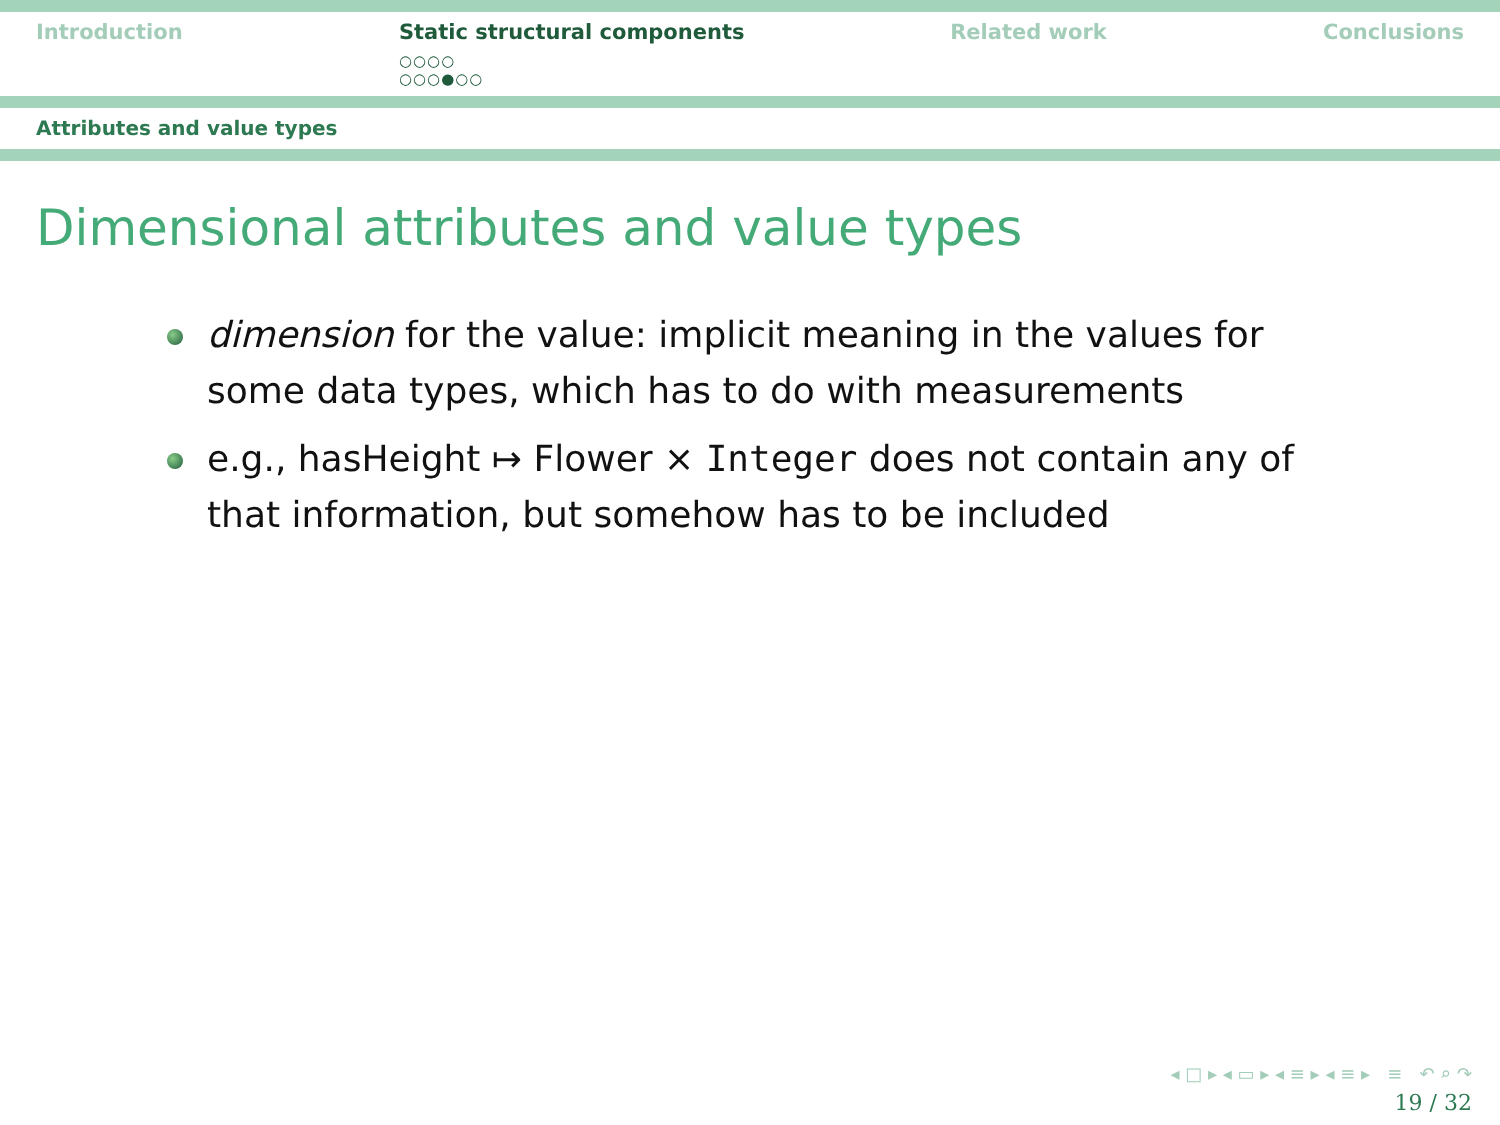Introduction Static structural components
○○○○
○○○●○○
Related work Conclusions
Attributes and value types
Dimensional attributes and value types
dimension for the value: implicit meaning in the values for some data types, which has to do with measurements
e.g., hasHeight ↦ Flower × Integer does not contain any of that information, but somehow has to be included
◂ □ ▸ ◂ ▭ ▸ ◂ ≡ ▸ ◂ ≡ ▸ ≡ ↶ ⌕ ↷
19 / 32